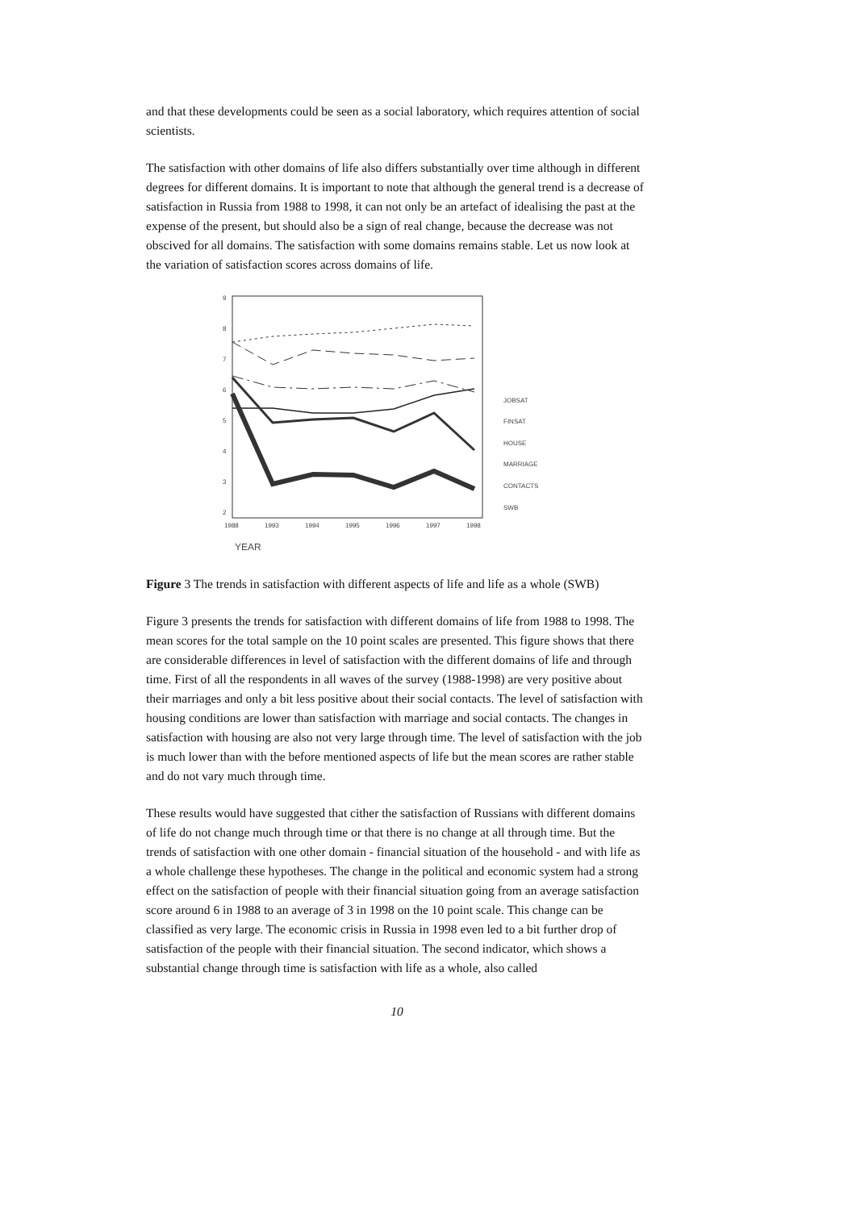and that these developments could be seen as a social laboratory, which requires attention of social scientists.
The satisfaction with other domains of life also differs substantially over time although in different degrees for different domains. It is important to note that although the general trend is a decrease of satisfaction in Russia from 1988 to 1998, it can not only be an artefact of idealising the past at the expense of the present, but should also be a sign of real change, because the decrease was not obscived for all domains. The satisfaction with some domains remains stable. Let us now look at the variation of satisfaction scores across domains of life.
9
8
7
6
5
4
3
2
1988
1993
1994
1995
1996
1997
1998
YEAR
JOBSAT
FINSAT
HOUSE
MARRIAGE
CONTACTS
SWB
Figure 3 The trends in satisfaction with different aspects of life and life as a whole (SWB)
Figure 3 presents the trends for satisfaction with different domains of life from 1988 to 1998. The mean scores for the total sample on the 10 point scales are presented. This figure shows that there are considerable differences in level of satisfaction with the different domains of life and through time. First of all the respondents in all waves of the survey (1988-1998) are very positive about their marriages and only a bit less positive about their social contacts. The level of satisfaction with housing conditions are lower than satisfaction with marriage and social contacts. The changes in satisfaction with housing are also not very large through time. The level of satisfaction with the job is much lower than with the before mentioned aspects of life but the mean scores are rather stable and do not vary much through time.
These results would have suggested that cither the satisfaction of Russians with different domains of life do not change much through time or that there is no change at all through time. But the trends of satisfaction with one other domain - financial situation of the household - and with life as a whole challenge these hypotheses. The change in the political and economic system had a strong effect on the satisfaction of people with their financial situation going from an average satisfaction score around 6 in 1988 to an average of 3 in 1998 on the 10 point scale. This change can be classified as very large. The economic crisis in Russia in 1998 even led to a bit further drop of satisfaction of the people with their financial situation. The second indicator, which shows a substantial change through time is satisfaction with life as a whole, also called
10